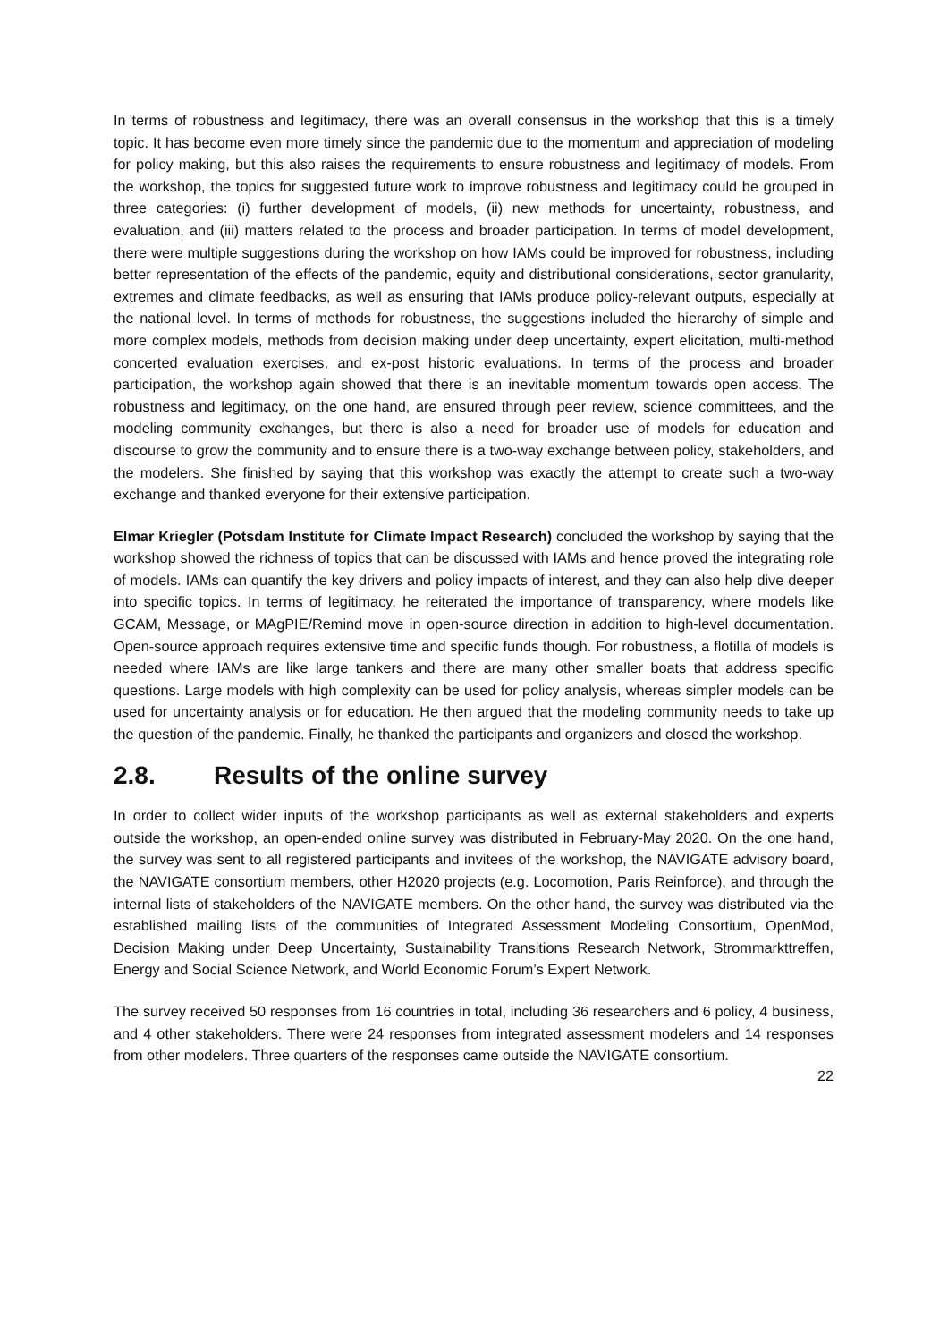In terms of robustness and legitimacy, there was an overall consensus in the workshop that this is a timely topic. It has become even more timely since the pandemic due to the momentum and appreciation of modeling for policy making, but this also raises the requirements to ensure robustness and legitimacy of models. From the workshop, the topics for suggested future work to improve robustness and legitimacy could be grouped in three categories: (i) further development of models, (ii) new methods for uncertainty, robustness, and evaluation, and (iii) matters related to the process and broader participation. In terms of model development, there were multiple suggestions during the workshop on how IAMs could be improved for robustness, including better representation of the effects of the pandemic, equity and distributional considerations, sector granularity, extremes and climate feedbacks, as well as ensuring that IAMs produce policy-relevant outputs, especially at the national level. In terms of methods for robustness, the suggestions included the hierarchy of simple and more complex models, methods from decision making under deep uncertainty, expert elicitation, multi-method concerted evaluation exercises, and ex-post historic evaluations. In terms of the process and broader participation, the workshop again showed that there is an inevitable momentum towards open access. The robustness and legitimacy, on the one hand, are ensured through peer review, science committees, and the modeling community exchanges, but there is also a need for broader use of models for education and discourse to grow the community and to ensure there is a two-way exchange between policy, stakeholders, and the modelers. She finished by saying that this workshop was exactly the attempt to create such a two-way exchange and thanked everyone for their extensive participation.
Elmar Kriegler (Potsdam Institute for Climate Impact Research) concluded the workshop by saying that the workshop showed the richness of topics that can be discussed with IAMs and hence proved the integrating role of models. IAMs can quantify the key drivers and policy impacts of interest, and they can also help dive deeper into specific topics. In terms of legitimacy, he reiterated the importance of transparency, where models like GCAM, Message, or MAgPIE/Remind move in open-source direction in addition to high-level documentation. Open-source approach requires extensive time and specific funds though. For robustness, a flotilla of models is needed where IAMs are like large tankers and there are many other smaller boats that address specific questions. Large models with high complexity can be used for policy analysis, whereas simpler models can be used for uncertainty analysis or for education. He then argued that the modeling community needs to take up the question of the pandemic. Finally, he thanked the participants and organizers and closed the workshop.
2.8. Results of the online survey
In order to collect wider inputs of the workshop participants as well as external stakeholders and experts outside the workshop, an open-ended online survey was distributed in February-May 2020. On the one hand, the survey was sent to all registered participants and invitees of the workshop, the NAVIGATE advisory board, the NAVIGATE consortium members, other H2020 projects (e.g. Locomotion, Paris Reinforce), and through the internal lists of stakeholders of the NAVIGATE members. On the other hand, the survey was distributed via the established mailing lists of the communities of Integrated Assessment Modeling Consortium, OpenMod, Decision Making under Deep Uncertainty, Sustainability Transitions Research Network, Strommarkttreffen, Energy and Social Science Network, and World Economic Forum’s Expert Network.
The survey received 50 responses from 16 countries in total, including 36 researchers and 6 policy, 4 business, and 4 other stakeholders. There were 24 responses from integrated assessment modelers and 14 responses from other modelers. Three quarters of the responses came outside the NAVIGATE consortium.
22